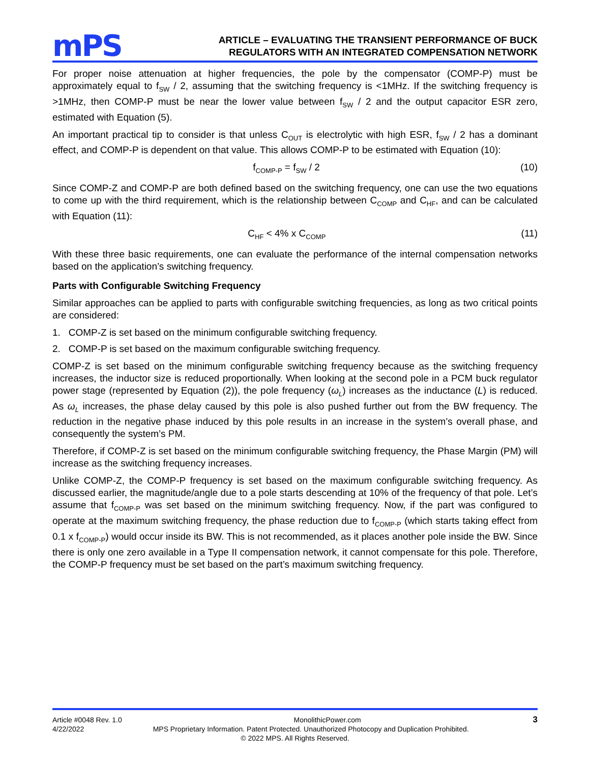mPS
ARTICLE – EVALUATING THE TRANSIENT PERFORMANCE OF BUCK
REGULATORS WITH AN INTEGRATED COMPENSATION NETWORK
For proper noise attenuation at higher frequencies, the pole by the compensator (COMP-P) must be approximately equal to f<sub>SW</sub> / 2, assuming that the switching frequency is <1MHz. If the switching frequency is >1MHz, then COMP-P must be near the lower value between f<sub>SW</sub> / 2 and the output capacitor ESR zero, estimated with Equation (5).
An important practical tip to consider is that unless C<sub>OUT</sub> is electrolytic with high ESR, f<sub>SW</sub> / 2 has a dominant effect, and COMP-P is dependent on that value. This allows COMP-P to be estimated with Equation (10):
f<sub>COMP-P</sub> = f<sub>SW</sub> / 2 (10)
Since COMP-Z and COMP-P are both defined based on the switching frequency, one can use the two equations to come up with the third requirement, which is the relationship between C<sub>COMP</sub> and C<sub>HF</sub>, and can be calculated with Equation (11):
C<sub>HF</sub> < 4% x C<sub>COMP</sub> (11)
With these three basic requirements, one can evaluate the performance of the internal compensation networks based on the application’s switching frequency.
Parts with Configurable Switching Frequency
Similar approaches can be applied to parts with configurable switching frequencies, as long as two critical points are considered:
1. COMP-Z is set based on the minimum configurable switching frequency.
2. COMP-P is set based on the maximum configurable switching frequency.
COMP-Z is set based on the minimum configurable switching frequency because as the switching frequency increases, the inductor size is reduced proportionally. When looking at the second pole in a PCM buck regulator power stage (represented by Equation (2)), the pole frequency (ω<sub>L</sub>) increases as the inductance (L) is reduced. As ω<sub>L</sub> increases, the phase delay caused by this pole is also pushed further out from the BW frequency. The reduction in the negative phase induced by this pole results in an increase in the system’s overall phase, and consequently the system’s PM.
Therefore, if COMP-Z is set based on the minimum configurable switching frequency, the Phase Margin (PM) will increase as the switching frequency increases.
Unlike COMP-Z, the COMP-P frequency is set based on the maximum configurable switching frequency. As discussed earlier, the magnitude/angle due to a pole starts descending at 10% of the frequency of that pole. Let’s assume that f<sub>COMP-P</sub> was set based on the minimum switching frequency. Now, if the part was configured to operate at the maximum switching frequency, the phase reduction due to f<sub>COMP-P</sub> (which starts taking effect from 0.1 x f<sub>COMP-P</sub>) would occur inside its BW. This is not recommended, as it places another pole inside the BW. Since there is only one zero available in a Type II compensation network, it cannot compensate for this pole. Therefore, the COMP-P frequency must be set based on the part’s maximum switching frequency.
Article #0048 Rev. 1.0 MonolithicPower.com 3
4/22/2022 MPS Proprietary Information. Patent Protected. Unauthorized Photocopy and Duplication Prohibited.
© 2022 MPS. All Rights Reserved.